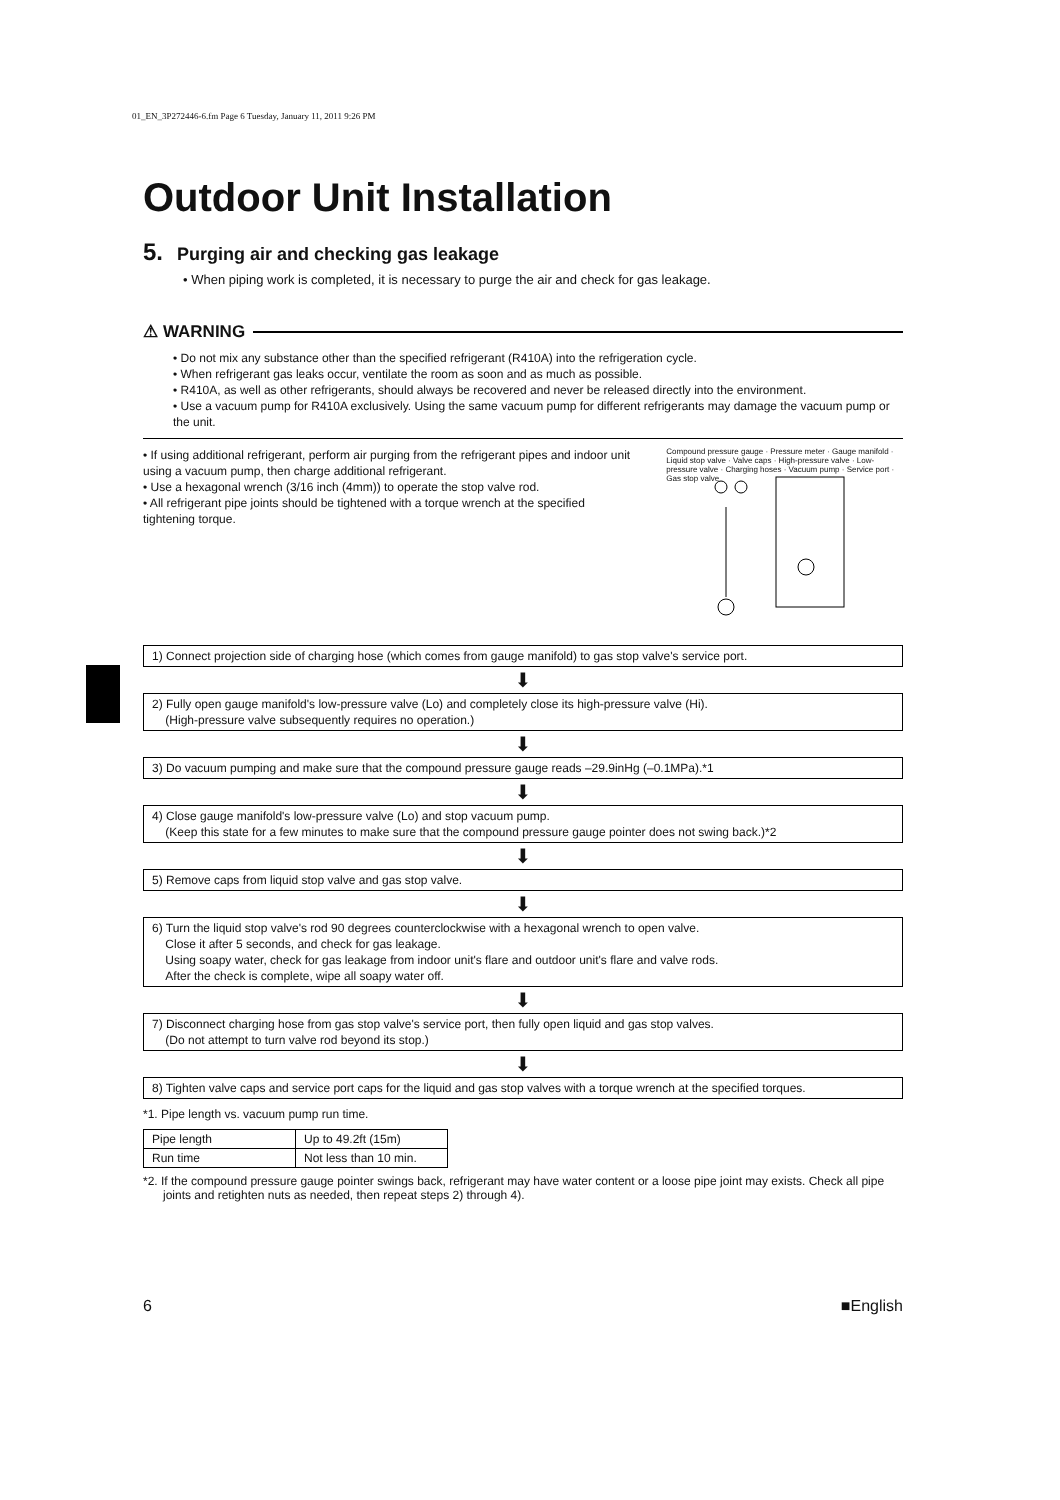01_EN_3P272446-6.fm Page 6 Tuesday, January 11, 2011 9:26 PM
Outdoor Unit Installation
5. Purging air and checking gas leakage
• When piping work is completed, it is necessary to purge the air and check for gas leakage.
⚠ WARNING
• Do not mix any substance other than the specified refrigerant (R410A) into the refrigeration cycle.
• When refrigerant gas leaks occur, ventilate the room as soon and as much as possible.
• R410A, as well as other refrigerants, should always be recovered and never be released directly into the environment.
• Use a vacuum pump for R410A exclusively. Using the same vacuum pump for different refrigerants may damage the vacuum pump or the unit.
• If using additional refrigerant, perform air purging from the refrigerant pipes and indoor unit using a vacuum pump, then charge additional refrigerant.
• Use a hexagonal wrench (3/16 inch (4mm)) to operate the stop valve rod.
• All refrigerant pipe joints should be tightened with a torque wrench at the specified tightening torque.
Compound pressure gauge · Pressure meter · Gauge manifold · Liquid stop valve · Valve caps · High-pressure valve · Low-pressure valve · Charging hoses · Vacuum pump · Service port · Gas stop valve
1) Connect projection side of charging hose (which comes from gauge manifold) to gas stop valve's service port.
⬇
2) Fully open gauge manifold's low-pressure valve (Lo) and completely close its high-pressure valve (Hi).
(High-pressure valve subsequently requires no operation.)
⬇
3) Do vacuum pumping and make sure that the compound pressure gauge reads –29.9inHg (–0.1MPa).*1
⬇
4) Close gauge manifold's low-pressure valve (Lo) and stop vacuum pump.
(Keep this state for a few minutes to make sure that the compound pressure gauge pointer does not swing back.)*2
⬇
5) Remove caps from liquid stop valve and gas stop valve.
⬇
6) Turn the liquid stop valve's rod 90 degrees counterclockwise with a hexagonal wrench to open valve.
Close it after 5 seconds, and check for gas leakage.
Using soapy water, check for gas leakage from indoor unit's flare and outdoor unit's flare and valve rods.
After the check is complete, wipe all soapy water off.
⬇
7) Disconnect charging hose from gas stop valve's service port, then fully open liquid and gas stop valves.
(Do not attempt to turn valve rod beyond its stop.)
⬇
8) Tighten valve caps and service port caps for the liquid and gas stop valves with a torque wrench at the specified torques.
*1. Pipe length vs. vacuum pump run time.
| Pipe length | Up to 49.2ft (15m) |
| Run time | Not less than 10 min. |
*2. If the compound pressure gauge pointer swings back, refrigerant may have water content or a loose pipe joint may exists. Check all pipe joints and retighten nuts as needed, then repeat steps 2) through 4).
6 ■English